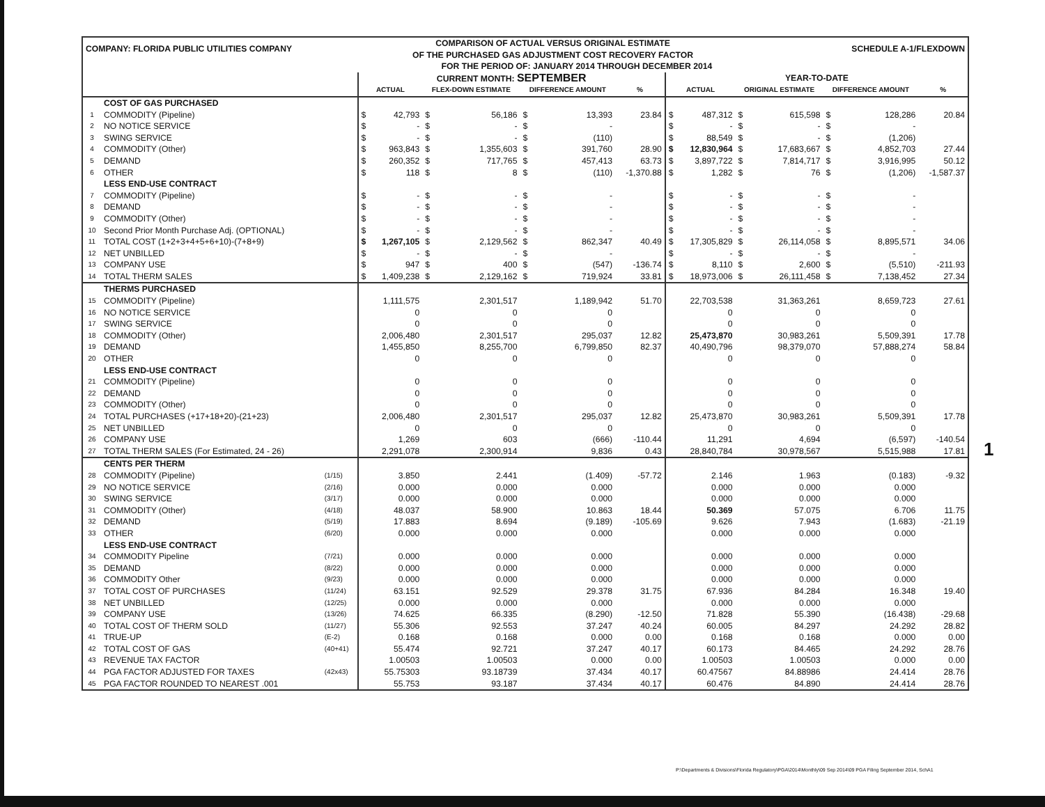| COMPANY: FLORIDA PUBLIC UTILITIES COMPANY | | | COMPARISON OF ACTUAL VERSUS ORIGINAL ESTIMATE OF THE PURCHASED GAS ADJUSTMENT COST RECOVERY FACTOR | | | | | | | | | | SCHEDULE A-1/FLEXDOWN | | | |
| | | | FOR THE PERIOD OF: JANUARY 2014 THROUGH DECEMBER 2014 | | | | | | | | | | | | | |
| | | | CURRENT MONTH: SEPTEMBER | | | | | | | YEAR-TO-DATE | | | | | | |
| | | | ACTUAL | | FLEX-DOWN ESTIMATE | | DIFFERENCE AMOUNT | | % | ACTUAL | | ORIGINAL ESTIMATE | | DIFFERENCE AMOUNT | | % |
| | COST OF GAS PURCHASED | | | | | | | | | | | | | | | |
| 1 | COMMODITY (Pipeline) | | $ | 42,793 | $ | 56,186 | $ | 13,393 | 23.84 | $ | 487,312 | $ | 615,598 | $ | 128,286 | 20.84 |
| 2 | NO NOTICE SERVICE | | $ | - | $ | - | $ | - | | $ | - | $ | - | $ | - | |
| 3 | SWING SERVICE | | $ | - | $ | - | $ | (110) | | $ | 88,549 | $ | - | $ | (1,206) | |
| 4 | COMMODITY (Other) | | $ | 963,843 | $ | 1,355,603 | $ | 391,760 | 28.90 | $ | 12,830,964 | $ | 17,683,667 | $ | 4,852,703 | 27.44 |
| 5 | DEMAND | | $ | 260,352 | $ | 717,765 | $ | 457,413 | 63.73 | $ | 3,897,722 | $ | 7,814,717 | $ | 3,916,995 | 50.12 |
| 6 | OTHER | | $ | 118 | $ | 8 | $ | (110) | -1,370.88 | $ | 1,282 | $ | 76 | $ | (1,206) | -1,587.37 |
| | LESS END-USE CONTRACT | | | | | | | | | | | | | | | |
| 7 | COMMODITY (Pipeline) | | $ | - | $ | - | $ | - | | $ | - | $ | - | $ | - | |
| 8 | DEMAND | | $ | - | $ | - | $ | - | | $ | - | $ | - | $ | - | |
| 9 | COMMODITY (Other) | | $ | - | $ | - | $ | - | | $ | - | $ | - | $ | - | |
| 10 | Second Prior Month Purchase Adj. (OPTIONAL) | | $ | - | $ | - | $ | - | | $ | - | $ | - | $ | - | |
| 11 | TOTAL COST (1+2+3+4+5+6+10)-(7+8+9) | | $ | 1,267,105 | $ | 2,129,562 | $ | 862,347 | 40.49 | $ | 17,305,829 | $ | 26,114,058 | $ | 8,895,571 | 34.06 |
| 12 | NET UNBILLED | | $ | - | $ | - | $ | - | | $ | - | $ | - | $ | - | |
| 13 | COMPANY USE | | $ | 947 | $ | 400 | $ | (547) | -136.74 | $ | 8,110 | $ | 2,600 | $ | (5,510) | -211.93 |
| 14 | TOTAL THERM SALES | | $ | 1,409,238 | $ | 2,129,162 | $ | 719,924 | 33.81 | $ | 18,973,006 | $ | 26,111,458 | $ | 7,138,452 | 27.34 |
| | THERMS PURCHASED | | | | | | | | | | | | | | | |
| 15 | COMMODITY (Pipeline) | | 1,111,575 | | 2,301,517 | | 1,189,942 | | 51.70 | 22,703,538 | | 31,363,261 | | 8,659,723 | | 27.61 |
| 16 | NO NOTICE SERVICE | | 0 | | 0 | | 0 | | | 0 | | 0 | | 0 | | |
| 17 | SWING SERVICE | | 0 | | 0 | | 0 | | | 0 | | 0 | | 0 | | |
| 18 | COMMODITY (Other) | | 2,006,480 | | 2,301,517 | | 295,037 | | 12.82 | 25,473,870 | | 30,983,261 | | 5,509,391 | | 17.78 |
| 19 | DEMAND | | 1,455,850 | | 8,255,700 | | 6,799,850 | | 82.37 | 40,490,796 | | 98,379,070 | | 57,888,274 | | 58.84 |
| 20 | OTHER | | 0 | | 0 | | 0 | | | 0 | | 0 | | 0 | | |
| | LESS END-USE CONTRACT | | | | | | | | | | | | | | | |
| 21 | COMMODITY (Pipeline) | | 0 | | 0 | | 0 | | | 0 | | 0 | | 0 | | |
| 22 | DEMAND | | 0 | | 0 | | 0 | | | 0 | | 0 | | 0 | | |
| 23 | COMMODITY (Other) | | 0 | | 0 | | 0 | | | 0 | | 0 | | 0 | | |
| 24 | TOTAL PURCHASES (+17+18+20)-(21+23) | | 2,006,480 | | 2,301,517 | | 295,037 | | 12.82 | 25,473,870 | | 30,983,261 | | 5,509,391 | | 17.78 |
| 25 | NET UNBILLED | | 0 | | 0 | | 0 | | | 0 | | 0 | | 0 | | |
| 26 | COMPANY USE | | 1,269 | | 603 | | (666) | | -110.44 | 11,291 | | 4,694 | | (6,597) | | -140.54 |
| 27 | TOTAL THERM SALES (For Estimated, 24 - 26) | | 2,291,078 | | 2,300,914 | | 9,836 | | 0.43 | 28,840,784 | | 30,978,567 | | 5,515,988 | | 17.81 |
| | CENTS PER THERM | | | | | | | | | | | | | | | |
| 28 | COMMODITY (Pipeline) | (1/15) | 3.850 | | 2.441 | | (1.409) | | -57.72 | 2.146 | | 1.963 | | (0.183) | | -9.32 |
| 29 | NO NOTICE SERVICE | (2/16) | 0.000 | | 0.000 | | 0.000 | | | 0.000 | | 0.000 | | 0.000 | | |
| 30 | SWING SERVICE | (3/17) | 0.000 | | 0.000 | | 0.000 | | | 0.000 | | 0.000 | | 0.000 | | |
| 31 | COMMODITY (Other) | (4/18) | 48.037 | | 58.900 | | 10.863 | | 18.44 | 50.369 | | 57.075 | | 6.706 | | 11.75 |
| 32 | DEMAND | (5/19) | 17.883 | | 8.694 | | (9.189) | | -105.69 | 9.626 | | 7.943 | | (1.683) | | -21.19 |
| 33 | OTHER | (6/20) | 0.000 | | 0.000 | | 0.000 | | | 0.000 | | 0.000 | | 0.000 | | |
| | LESS END-USE CONTRACT | | | | | | | | | | | | | | | |
| 34 | COMMODITY Pipeline | (7/21) | 0.000 | | 0.000 | | 0.000 | | | 0.000 | | 0.000 | | 0.000 | | |
| 35 | DEMAND | (8/22) | 0.000 | | 0.000 | | 0.000 | | | 0.000 | | 0.000 | | 0.000 | | |
| 36 | COMMODITY Other | (9/23) | 0.000 | | 0.000 | | 0.000 | | | 0.000 | | 0.000 | | 0.000 | | |
| 37 | TOTAL COST OF PURCHASES | (11/24) | 63.151 | | 92.529 | | 29.378 | | 31.75 | 67.936 | | 84.284 | | 16.348 | | 19.40 |
| 38 | NET UNBILLED | (12/25) | 0.000 | | 0.000 | | 0.000 | | | 0.000 | | 0.000 | | 0.000 | | |
| 39 | COMPANY USE | (13/26) | 74.625 | | 66.335 | | (8.290) | | -12.50 | 71.828 | | 55.390 | | (16.438) | | -29.68 |
| 40 | TOTAL COST OF THERM SOLD | (11/27) | 55.306 | | 92.553 | | 37.247 | | 40.24 | 60.005 | | 84.297 | | 24.292 | | 28.82 |
| 41 | TRUE-UP | (E-2) | 0.168 | | 0.168 | | 0.000 | | 0.00 | 0.168 | | 0.168 | | 0.000 | | 0.00 |
| 42 | TOTAL COST OF GAS | (40+41) | 55.474 | | 92.721 | | 37.247 | | 40.17 | 60.173 | | 84.465 | | 24.292 | | 28.76 |
| 43 | REVENUE TAX FACTOR | | 1.00503 | | 1.00503 | | 0.000 | | 0.00 | 1.00503 | | 1.00503 | | 0.000 | | 0.00 |
| 44 | PGA FACTOR ADJUSTED FOR TAXES | (42x43) | 55.75303 | | 93.18739 | | 37.434 | | 40.17 | 60.47567 | | 84.88986 | | 24.414 | | 28.76 |
| 45 | PGA FACTOR ROUNDED TO NEAREST .001 | | 55.753 | | 93.187 | | 37.434 | | 40.17 | 60.476 | | 84.890 | | 24.414 | | 28.76 |
1
P:\Departments & Divisions\Florida Regulatory\PGA\2014\Monthly\09 Sep 2014\09 PGA Filing September 2014, SchA1